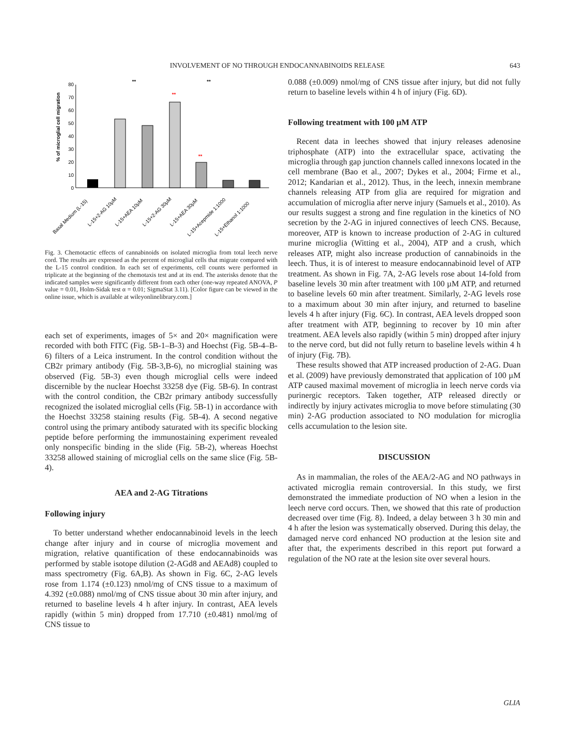INVOLVEMENT OF NO THROUGH ENDOCANNABINOIDS RELEASE 643
% of microglial cell migration
0
10
20
30
40
50
60
70
80
**
**
**
**
Basal Medium (L-15)
L-15+2-AG 10µM
L-15+AEA 10µM
L-15+2-AG 30µM
L-15+AEA 30µM
L-15+Acepmide 1:1000
L-15+Ethanol 1:1000
Fig. 3. Chemotactic effects of cannabinoids on isolated microglia from total leech nerve cord. The results are expressed as the percent of microglial cells that migrate compared with the L-15 control condition. In each set of experiments, cell counts were performed in triplicate at the beginning of the chemotaxis test and at its end. The asterisks denote that the indicated samples were significantly different from each other (one-way repeated ANOVA, P value = 0.01, Holm-Sidak test α = 0.01; SigmaStat 3.11). [Color figure can be viewed in the online issue, which is available at wileyonlinelibrary.com.]
each set of experiments, images of 5× and 20× magnification were recorded with both FITC (Fig. 5B-1–B-3) and Hoechst (Fig. 5B-4–B-6) filters of a Leica instrument. In the control condition without the CB2r primary antibody (Fig. 5B-3,B-6), no microglial staining was observed (Fig. 5B-3) even though microglial cells were indeed discernible by the nuclear Hoechst 33258 dye (Fig. 5B-6). In contrast with the control condition, the CB2r primary antibody successfully recognized the isolated microglial cells (Fig. 5B-1) in accordance with the Hoechst 33258 staining results (Fig. 5B-4). A second negative control using the primary antibody saturated with its specific blocking peptide before performing the immunostaining experiment revealed only nonspecific binding in the slide (Fig. 5B-2), whereas Hoechst 33258 allowed staining of microglial cells on the same slice (Fig. 5B-4).
AEA and 2-AG Titrations
Following injury
To better understand whether endocannabinoid levels in the leech change after injury and in course of microglia movement and migration, relative quantification of these endocannabinoids was performed by stable isotope dilution (2-AGd8 and AEAd8) coupled to mass spectrometry (Fig. 6A,B). As shown in Fig. 6C, 2-AG levels rose from 1.174 (±0.123) nmol/mg of CNS tissue to a maximum of 4.392 (±0.088) nmol/mg of CNS tissue about 30 min after injury, and returned to baseline levels 4 h after injury. In contrast, AEA levels rapidly (within 5 min) dropped from 17.710 (±0.481) nmol/mg of CNS tissue to
0.088 (±0.009) nmol/mg of CNS tissue after injury, but did not fully return to baseline levels within 4 h of injury (Fig. 6D).
Following treatment with 100 µM ATP
Recent data in leeches showed that injury releases adenosine triphosphate (ATP) into the extracellular space, activating the microglia through gap junction channels called innexons located in the cell membrane (Bao et al., 2007; Dykes et al., 2004; Firme et al., 2012; Kandarian et al., 2012). Thus, in the leech, innexin membrane channels releasing ATP from glia are required for migration and accumulation of microglia after nerve injury (Samuels et al., 2010). As our results suggest a strong and fine regulation in the kinetics of NO secretion by the 2-AG in injured connectives of leech CNS. Because, moreover, ATP is known to increase production of 2-AG in cultured murine microglia (Witting et al., 2004), ATP and a crush, which releases ATP, might also increase production of cannabinoids in the leech. Thus, it is of interest to measure endocannabinoid level of ATP treatment. As shown in Fig. 7A, 2-AG levels rose about 14-fold from baseline levels 30 min after treatment with 100 µM ATP, and returned to baseline levels 60 min after treatment. Similarly, 2-AG levels rose to a maximum about 30 min after injury, and returned to baseline levels 4 h after injury (Fig. 6C). In contrast, AEA levels dropped soon after treatment with ATP, beginning to recover by 10 min after treatment. AEA levels also rapidly (within 5 min) dropped after injury to the nerve cord, but did not fully return to baseline levels within 4 h of injury (Fig. 7B).
These results showed that ATP increased production of 2-AG. Duan et al. (2009) have previously demonstrated that application of 100 µM ATP caused maximal movement of microglia in leech nerve cords via purinergic receptors. Taken together, ATP released directly or indirectly by injury activates microglia to move before stimulating (30 min) 2-AG production associated to NO modulation for microglia cells accumulation to the lesion site.
DISCUSSION
As in mammalian, the roles of the AEA/2-AG and NO pathways in activated microglia remain controversial. In this study, we first demonstrated the immediate production of NO when a lesion in the leech nerve cord occurs. Then, we showed that this rate of production decreased over time (Fig. 8). Indeed, a delay between 3 h 30 min and 4 h after the lesion was systematically observed. During this delay, the damaged nerve cord enhanced NO production at the lesion site and after that, the experiments described in this report put forward a regulation of the NO rate at the lesion site over several hours.
GLIA